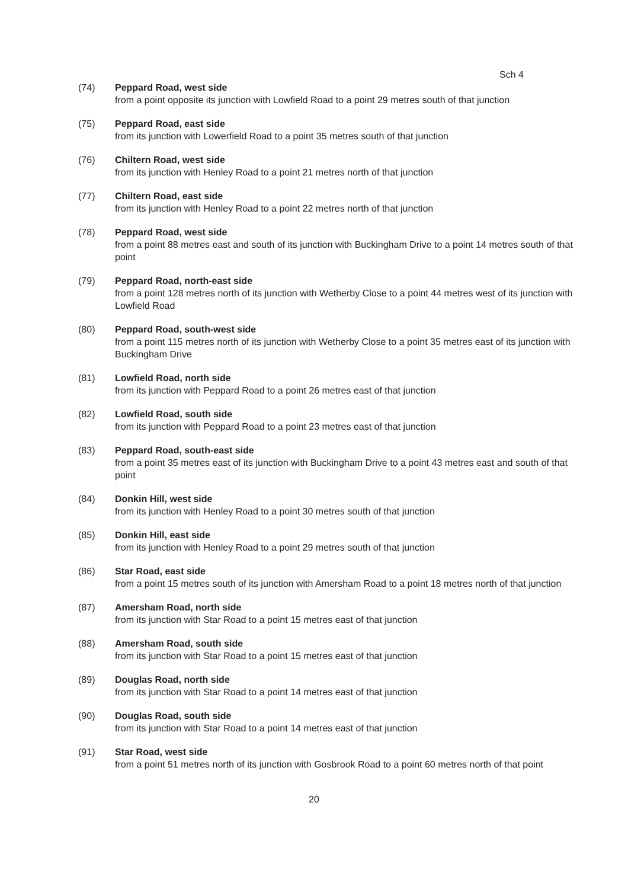Sch 4
(74) Peppard Road, west side
from a point opposite its junction with Lowfield Road to a point 29 metres south of that junction
(75) Peppard Road, east side
from its junction with Lowerfield Road to a point 35 metres south of that junction
(76) Chiltern Road, west side
from its junction with Henley Road to a point 21 metres north of that junction
(77) Chiltern Road, east side
from its junction with Henley Road to a point 22 metres north of that junction
(78) Peppard Road, west side
from a point 88 metres east and south of its junction with Buckingham Drive to a point 14 metres south of that point
(79) Peppard Road, north-east side
from a point 128 metres north of its junction with Wetherby Close to a point 44 metres west of its junction with Lowfield Road
(80) Peppard Road, south-west side
from a point 115 metres north of its junction with Wetherby Close to a point 35 metres east of its junction with Buckingham Drive
(81) Lowfield Road, north side
from its junction with Peppard Road to a point 26 metres east of that junction
(82) Lowfield Road, south side
from its junction with Peppard Road to a point 23 metres east of that junction
(83) Peppard Road, south-east side
from a point 35 metres east of its junction with Buckingham Drive to a point 43 metres east and south of that point
(84) Donkin Hill, west side
from its junction with Henley Road to a point 30 metres south of that junction
(85) Donkin Hill, east side
from its junction with Henley Road to a point 29 metres south of that junction
(86) Star Road, east side
from a point 15 metres south of its junction with Amersham Road to a point 18 metres north of that junction
(87) Amersham Road, north side
from its junction with Star Road to a point 15 metres east of that junction
(88) Amersham Road, south side
from its junction with Star Road to a point 15 metres east of that junction
(89) Douglas Road, north side
from its junction with Star Road to a point 14 metres east of that junction
(90) Douglas Road, south side
from its junction with Star Road to a point 14 metres east of that junction
(91) Star Road, west side
from a point 51 metres north of its junction with Gosbrook Road to a point 60 metres north of that point
20